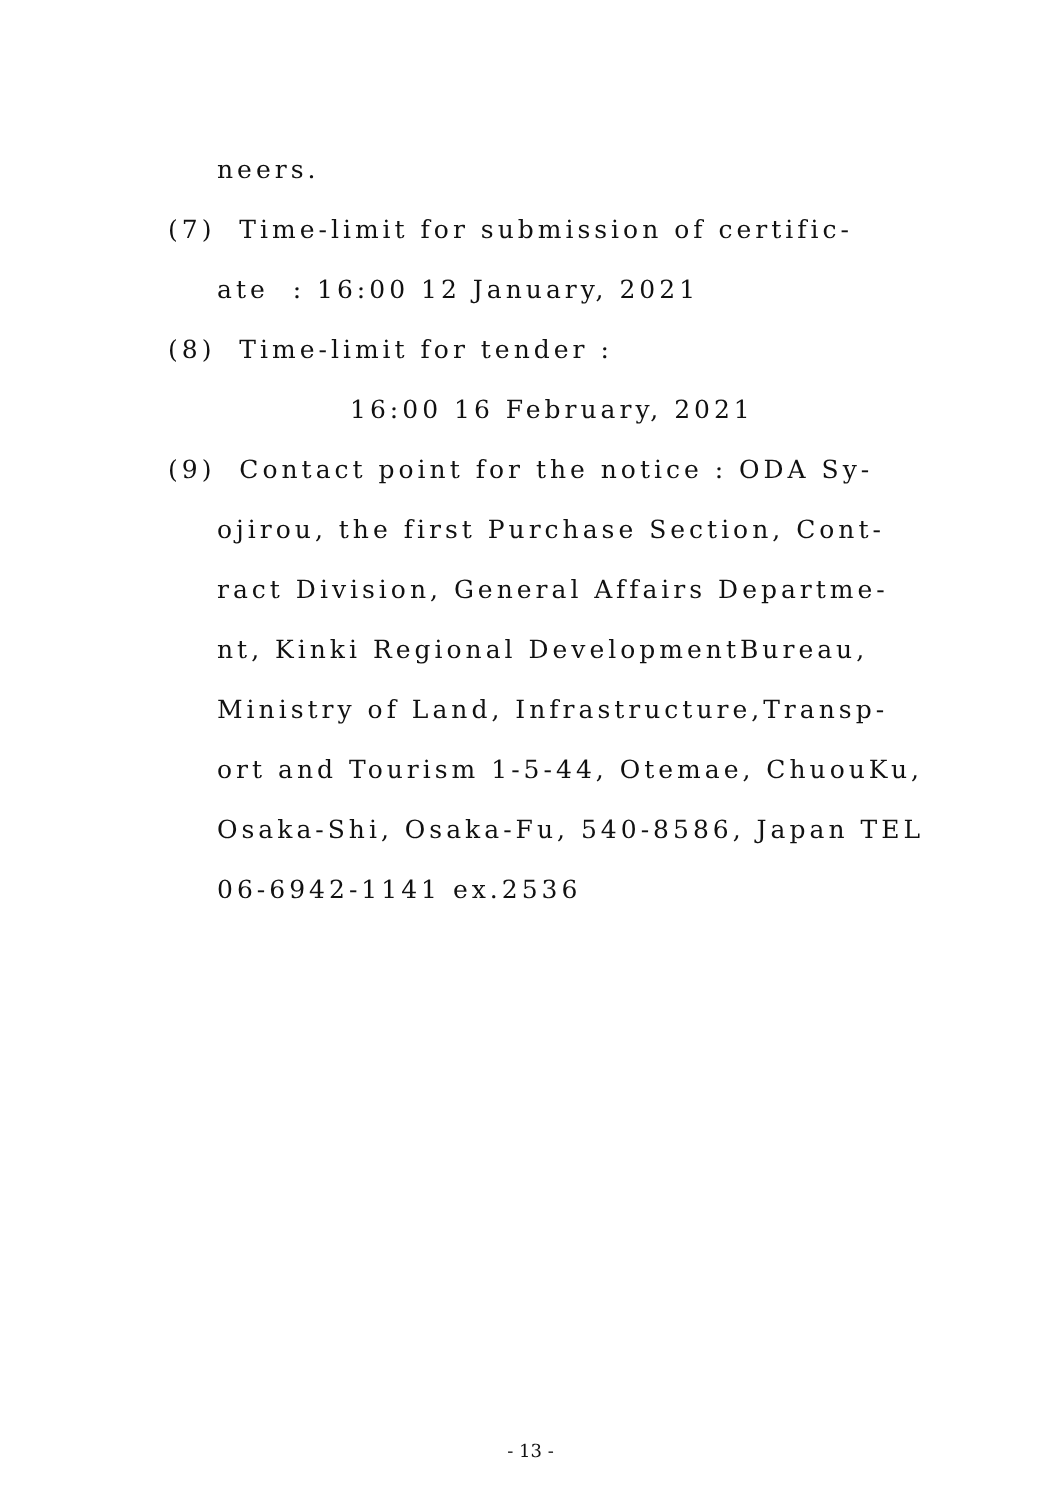neers.
(7) Time-limit for submission of certific-
ate : 16:00 12 January, 2021
(8) Time-limit for tender :
16:00 16 February, 2021
(9) Contact point for the notice : ODA Sy-
ojirou, the first Purchase Section, Cont-
ract Division, General Affairs Departme-
nt, Kinki Regional DevelopmentBureau,
Ministry of Land, Infrastructure,Transp-
ort and Tourism 1-5-44, Otemae, ChuouKu,
Osaka-Shi, Osaka-Fu, 540-8586, Japan TEL
06-6942-1141 ex.2536
- 13 -